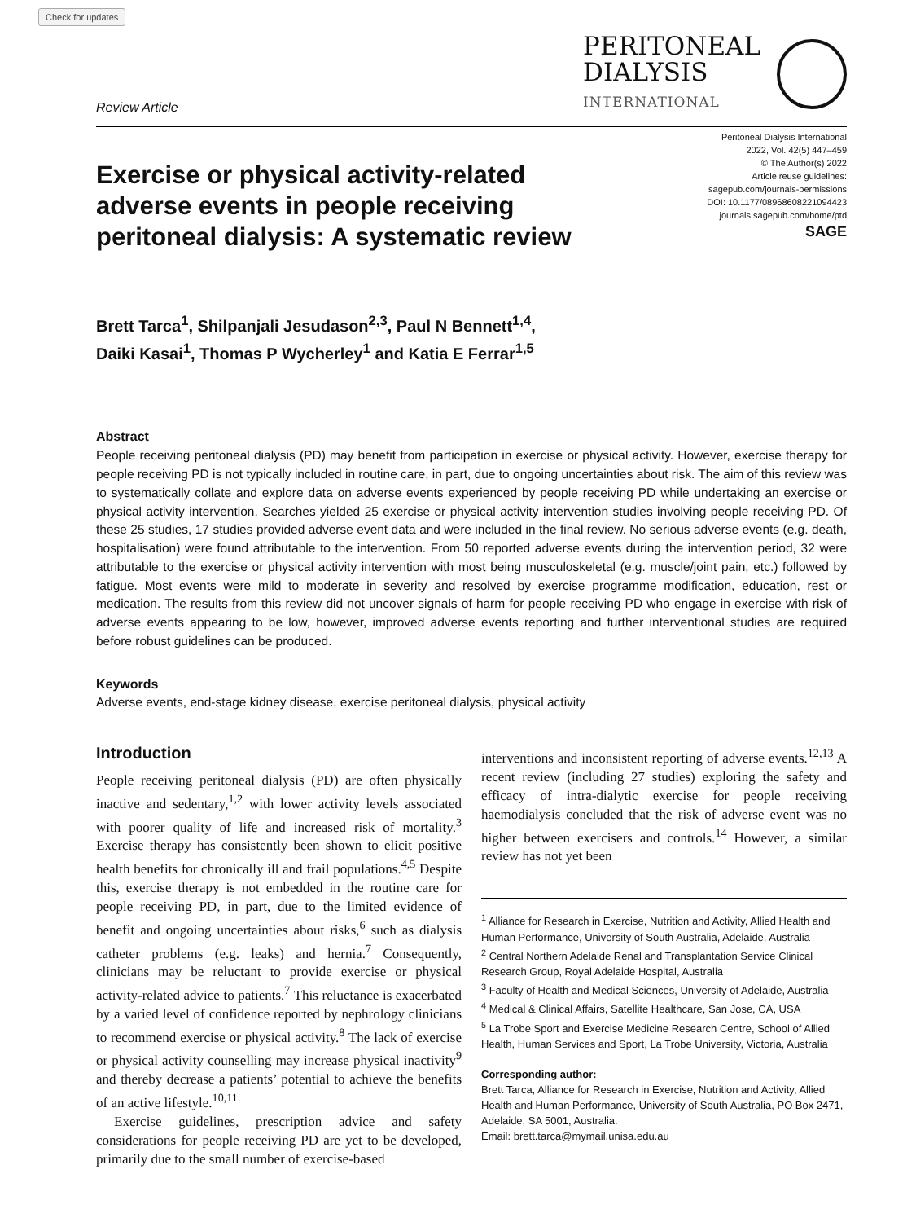Check for updates
Review Article
PERITONEAL
DIALYSIS
INTERNATIONAL
Exercise or physical activity-related adverse events in people receiving peritoneal dialysis: A systematic review
Peritoneal Dialysis International
2022, Vol. 42(5) 447–459
© The Author(s) 2022
Article reuse guidelines:
sagepub.com/journals-permissions
DOI: 10.1177/08968608221094423
journals.sagepub.com/home/ptd
SAGE
Brett Tarca<sup>1</sup>, Shilpanjali Jesudason<sup>2,3</sup>, Paul N Bennett<sup>1,4</sup>,
Daiki Kasai<sup>1</sup>, Thomas P Wycherley<sup>1</sup> and Katia E Ferrar<sup>1,5</sup>
Abstract
People receiving peritoneal dialysis (PD) may benefit from participation in exercise or physical activity. However, exercise therapy for people receiving PD is not typically included in routine care, in part, due to ongoing uncertainties about risk. The aim of this review was to systematically collate and explore data on adverse events experienced by people receiving PD while undertaking an exercise or physical activity intervention. Searches yielded 25 exercise or physical activity intervention studies involving people receiving PD. Of these 25 studies, 17 studies provided adverse event data and were included in the final review. No serious adverse events (e.g. death, hospitalisation) were found attributable to the intervention. From 50 reported adverse events during the intervention period, 32 were attributable to the exercise or physical activity intervention with most being musculoskeletal (e.g. muscle/joint pain, etc.) followed by fatigue. Most events were mild to moderate in severity and resolved by exercise programme modification, education, rest or medication. The results from this review did not uncover signals of harm for people receiving PD who engage in exercise with risk of adverse events appearing to be low, however, improved adverse events reporting and further interventional studies are required before robust guidelines can be produced.
Keywords
Adverse events, end-stage kidney disease, exercise peritoneal dialysis, physical activity
Introduction
People receiving peritoneal dialysis (PD) are often physically inactive and sedentary,<sup>1,2</sup> with lower activity levels associated with poorer quality of life and increased risk of mortality.<sup>3</sup> Exercise therapy has consistently been shown to elicit positive health benefits for chronically ill and frail populations.<sup>4,5</sup> Despite this, exercise therapy is not embedded in the routine care for people receiving PD, in part, due to the limited evidence of benefit and ongoing uncertainties about risks,<sup>6</sup> such as dialysis catheter problems (e.g. leaks) and hernia.<sup>7</sup> Consequently, clinicians may be reluctant to provide exercise or physical activity-related advice to patients.<sup>7</sup> This reluctance is exacerbated by a varied level of confidence reported by nephrology clinicians to recommend exercise or physical activity.<sup>8</sup> The lack of exercise or physical activity counselling may increase physical inactivity<sup>9</sup> and thereby decrease a patients’ potential to achieve the benefits of an active lifestyle.<sup>10,11</sup>
Exercise guidelines, prescription advice and safety considerations for people receiving PD are yet to be developed, primarily due to the small number of exercise-based
interventions and inconsistent reporting of adverse events.<sup>12,13</sup> A recent review (including 27 studies) exploring the safety and efficacy of intra-dialytic exercise for people receiving haemodialysis concluded that the risk of adverse event was no higher between exercisers and controls.<sup>14</sup> However, a similar review has not yet been
<sup>1</sup> Alliance for Research in Exercise, Nutrition and Activity, Allied Health and Human Performance, University of South Australia, Adelaide, Australia
<sup>2</sup> Central Northern Adelaide Renal and Transplantation Service Clinical Research Group, Royal Adelaide Hospital, Australia
<sup>3</sup> Faculty of Health and Medical Sciences, University of Adelaide, Australia
<sup>4</sup> Medical & Clinical Affairs, Satellite Healthcare, San Jose, CA, USA
<sup>5</sup> La Trobe Sport and Exercise Medicine Research Centre, School of Allied Health, Human Services and Sport, La Trobe University, Victoria, Australia
Corresponding author:
Brett Tarca, Alliance for Research in Exercise, Nutrition and Activity, Allied Health and Human Performance, University of South Australia, PO Box 2471, Adelaide, SA 5001, Australia.
Email: brett.tarca@mymail.unisa.edu.au